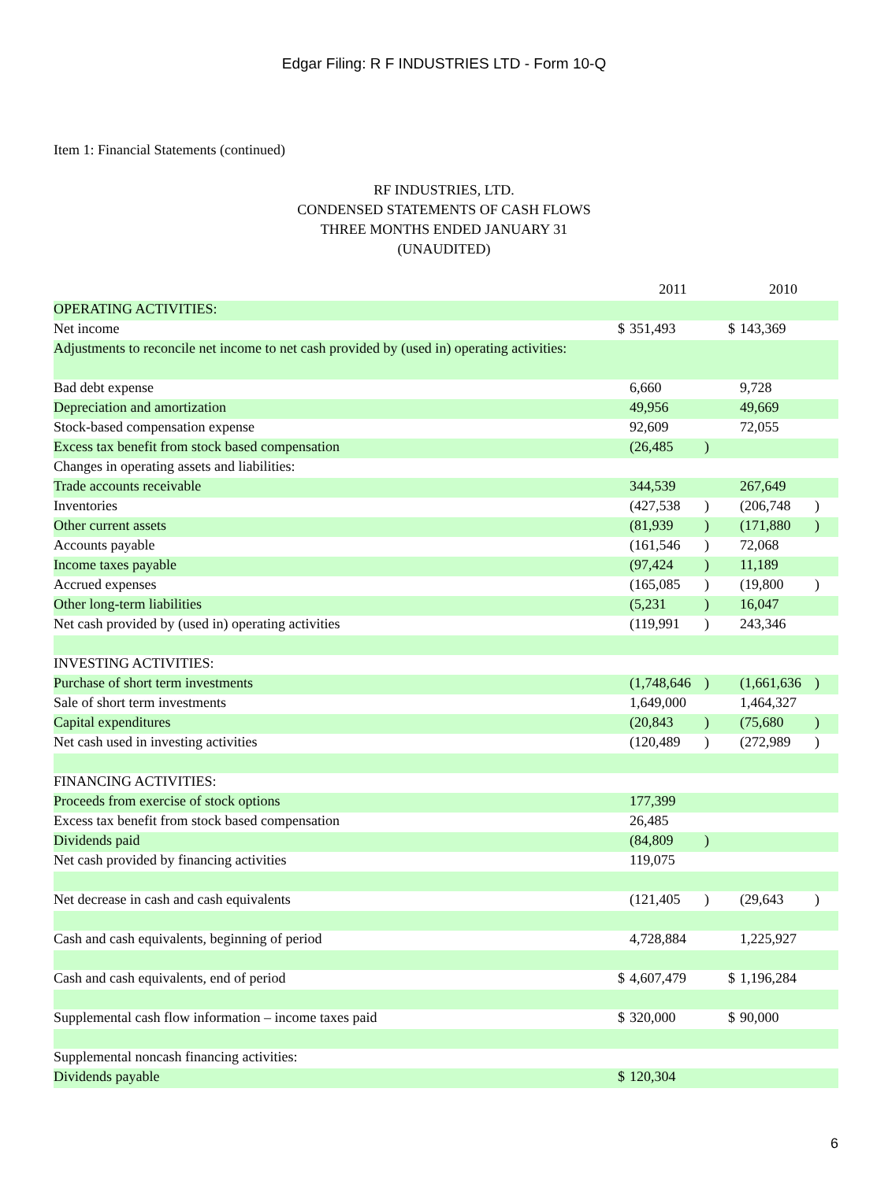Edgar Filing: R F INDUSTRIES LTD - Form 10-Q
Item 1: Financial Statements (continued)
RF INDUSTRIES, LTD.
CONDENSED STATEMENTS OF CASH FLOWS
THREE MONTHS ENDED JANUARY 31
(UNAUDITED)
| | 2011 | | | 2010 | | |
| --- | --- | --- | --- | --- | --- | --- |
| OPERATING ACTIVITIES: | | | | | | |
| Net income | $ | 351,493 | | $ | 143,369 | |
| Adjustments to reconcile net income to net cash provided by (used in) operating activities: | | | | | | |
| Bad debt expense | | 6,660 | | | 9,728 | |
| Depreciation and amortization | | 49,956 | | | 49,669 | |
| Stock-based compensation expense | | 92,609 | | | 72,055 | |
| Excess tax benefit from stock based compensation | | (26,485 | ) | | | |
| Changes in operating assets and liabilities: | | | | | | |
| Trade accounts receivable | | 344,539 | | | 267,649 | |
| Inventories | | (427,538 | ) | | (206,748 | ) |
| Other current assets | | (81,939 | ) | | (171,880 | ) |
| Accounts payable | | (161,546 | ) | | 72,068 | |
| Income taxes payable | | (97,424 | ) | | 11,189 | |
| Accrued expenses | | (165,085 | ) | | (19,800 | ) |
| Other long-term liabilities | | (5,231 | ) | | 16,047 | |
| Net cash provided by (used in) operating activities | | (119,991 | ) | | 243,346 | |
| INVESTING ACTIVITIES: | | | | | | |
| Purchase of short term investments | | (1,748,646 | ) | | (1,661,636 | ) |
| Sale of short term investments | | 1,649,000 | | | 1,464,327 | |
| Capital expenditures | | (20,843 | ) | | (75,680 | ) |
| Net cash used in investing activities | | (120,489 | ) | | (272,989 | ) |
| FINANCING ACTIVITIES: | | | | | | |
| Proceeds from exercise of stock options | | 177,399 | | | | |
| Excess tax benefit from stock based compensation | | 26,485 | | | | |
| Dividends paid | | (84,809 | ) | | | |
| Net cash provided by financing activities | | 119,075 | | | | |
| Net decrease in cash and cash equivalents | | (121,405 | ) | | (29,643 | ) |
| Cash and cash equivalents, beginning of period | | 4,728,884 | | | 1,225,927 | |
| Cash and cash equivalents, end of period | $ | 4,607,479 | | $ | 1,196,284 | |
| Supplemental cash flow information – income taxes paid | $ | 320,000 | | $ | 90,000 | |
| Supplemental noncash financing activities: | | | | | | |
| Dividends payable | $ | 120,304 | | | | |
6